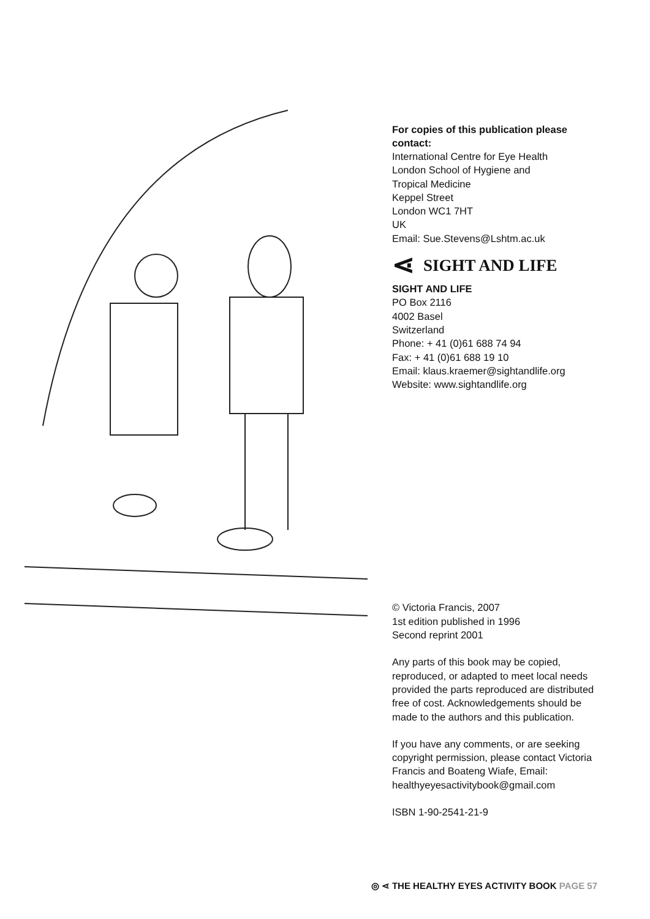For copies of this publication please contact:
International Centre for Eye Health
London School of Hygiene and
Tropical Medicine
Keppel Street
London WC1 7HT
UK
Email: Sue.Stevens@Lshtm.ac.uk
⋖ SIGHT AND LIFE
SIGHT AND LIFE
PO Box 2116
4002 Basel
Switzerland
Phone: + 41 (0)61 688 74 94
Fax: + 41 (0)61 688 19 10
Email: klaus.kraemer@sightandlife.org
Website: www.sightandlife.org
© Victoria Francis, 2007
1st edition published in 1996
Second reprint 2001
Any parts of this book may be copied, reproduced, or adapted to meet local needs provided the parts reproduced are distributed free of cost. Acknowledgements should be made to the authors and this publication.
If you have any comments, or are seeking copyright permission, please contact Victoria Francis and Boateng Wiafe, Email: healthyeyesactivitybook@gmail.com
ISBN 1-90-2541-21-9
◎ ⋖ THE HEALTHY EYES ACTIVITY BOOK PAGE 57